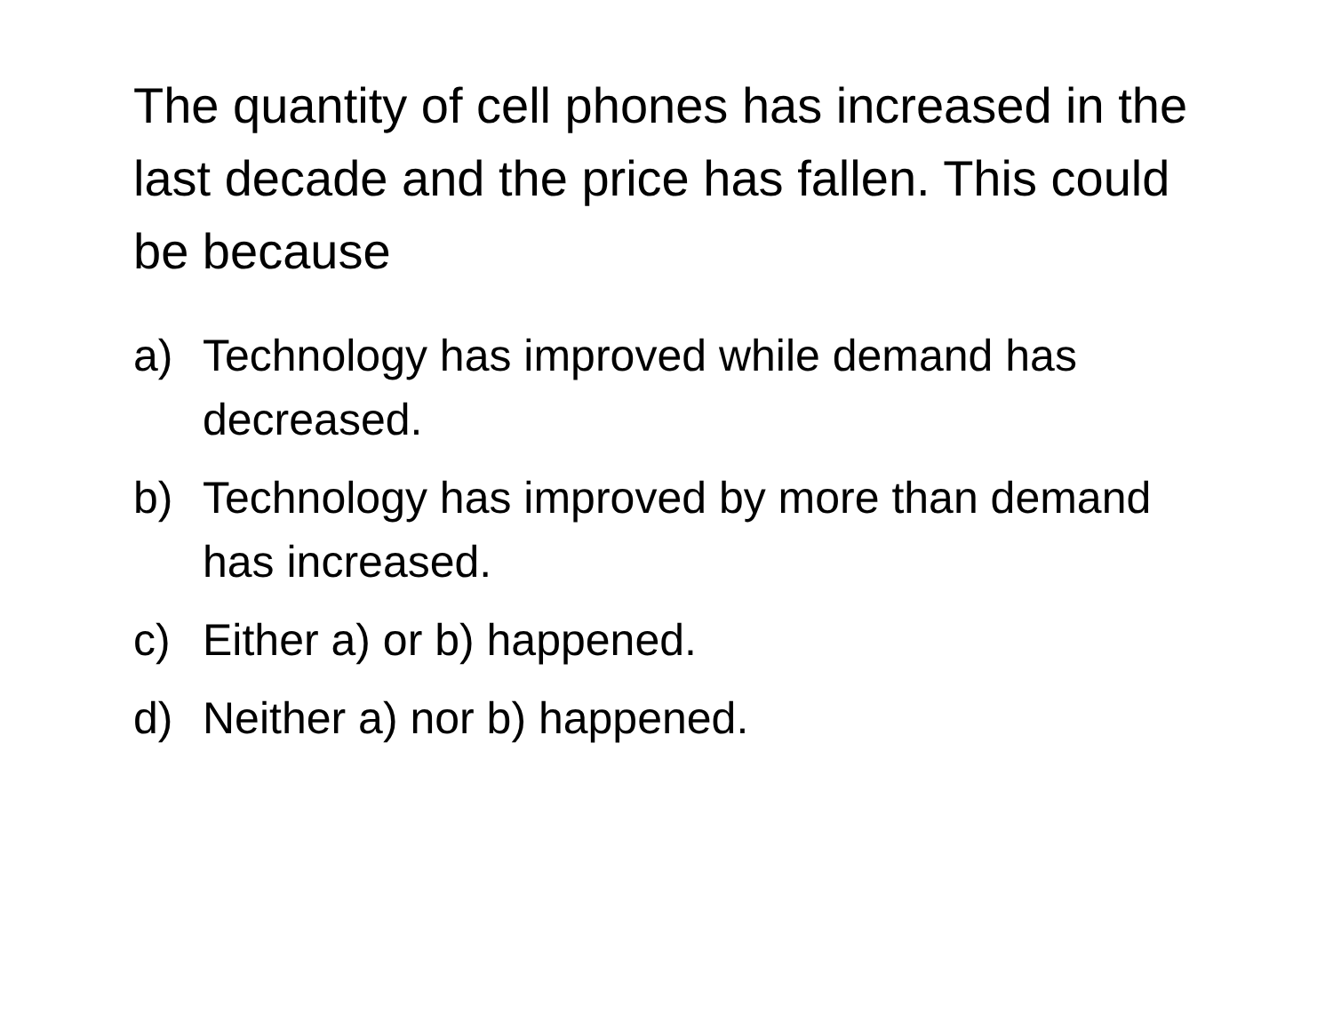The quantity of cell phones has increased in the last decade and the price has fallen. This could be because
a) Technology has improved while demand has decreased.
b) Technology has improved by more than demand has increased.
c) Either a) or b) happened.
d) Neither a) nor b) happened.